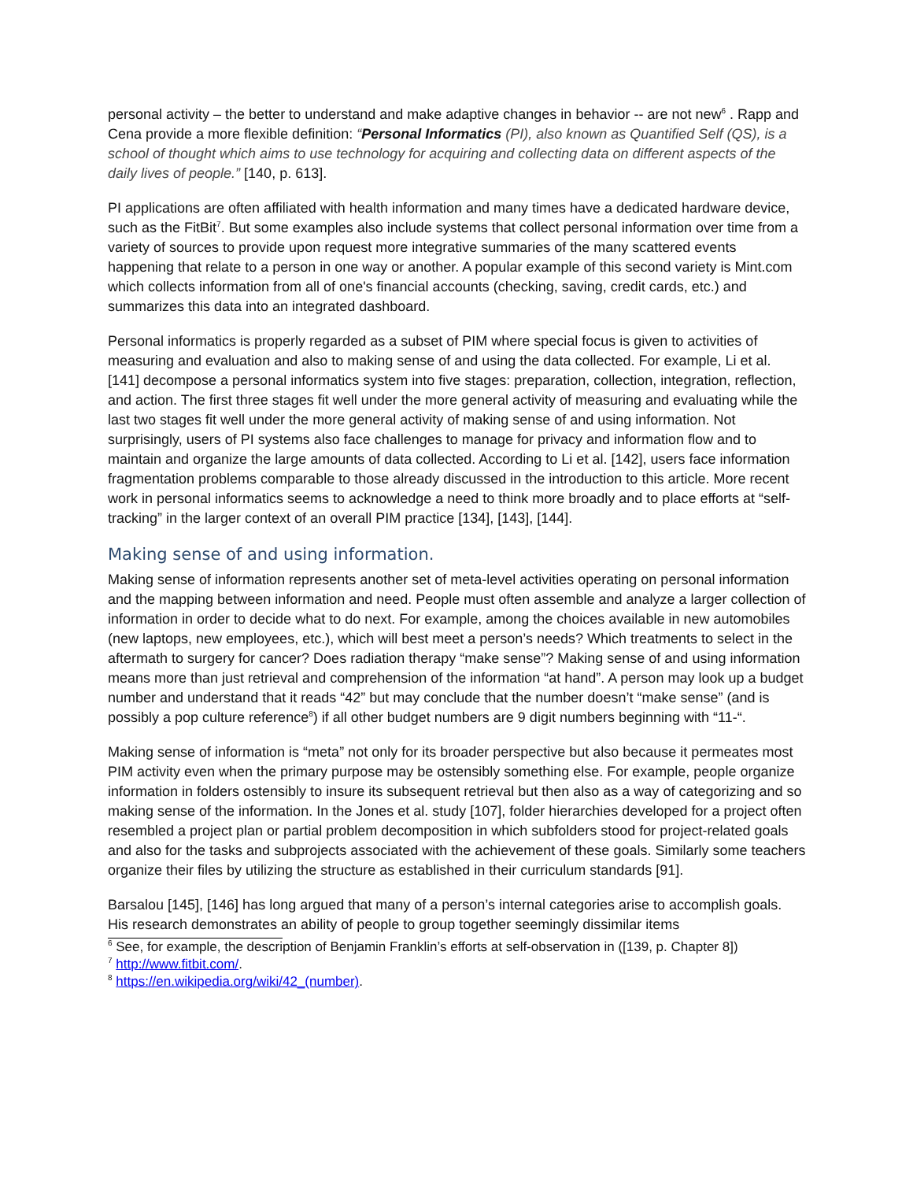personal activity – the better to understand and make adaptive changes in behavior -- are not new<sup>6</sup> . Rapp and Cena provide a more flexible definition: “Personal Informatics (PI), also known as Quantified Self (QS), is a school of thought which aims to use technology for acquiring and collecting data on different aspects of the daily lives of people.” [140, p. 613].
PI applications are often affiliated with health information and many times have a dedicated hardware device, such as the FitBit<sup>7</sup>. But some examples also include systems that collect personal information over time from a variety of sources to provide upon request more integrative summaries of the many scattered events happening that relate to a person in one way or another. A popular example of this second variety is Mint.com which collects information from all of one's financial accounts (checking, saving, credit cards, etc.) and summarizes this data into an integrated dashboard.
Personal informatics is properly regarded as a subset of PIM where special focus is given to activities of measuring and evaluation and also to making sense of and using the data collected. For example, Li et al. [141] decompose a personal informatics system into five stages: preparation, collection, integration, reflection, and action. The first three stages fit well under the more general activity of measuring and evaluating while the last two stages fit well under the more general activity of making sense of and using information. Not surprisingly, users of PI systems also face challenges to manage for privacy and information flow and to maintain and organize the large amounts of data collected. According to Li et al. [142], users face information fragmentation problems comparable to those already discussed in the introduction to this article. More recent work in personal informatics seems to acknowledge a need to think more broadly and to place efforts at “self-tracking” in the larger context of an overall PIM practice [134], [143], [144].
Making sense of and using information.
Making sense of information represents another set of meta-level activities operating on personal information and the mapping between information and need. People must often assemble and analyze a larger collection of information in order to decide what to do next. For example, among the choices available in new automobiles (new laptops, new employees, etc.), which will best meet a person’s needs? Which treatments to select in the aftermath to surgery for cancer? Does radiation therapy “make sense”? Making sense of and using information means more than just retrieval and comprehension of the information “at hand”. A person may look up a budget number and understand that it reads “42” but may conclude that the number doesn’t “make sense” (and is possibly a pop culture reference<sup>8</sup>) if all other budget numbers are 9 digit numbers beginning with “11-“.
Making sense of information is “meta” not only for its broader perspective but also because it permeates most PIM activity even when the primary purpose may be ostensibly something else. For example, people organize information in folders ostensibly to insure its subsequent retrieval but then also as a way of categorizing and so making sense of the information. In the Jones et al. study [107], folder hierarchies developed for a project often resembled a project plan or partial problem decomposition in which subfolders stood for project-related goals and also for the tasks and subprojects associated with the achievement of these goals. Similarly some teachers organize their files by utilizing the structure as established in their curriculum standards [91].
Barsalou [145], [146] has long argued that many of a person’s internal categories arise to accomplish goals. His research demonstrates an ability of people to group together seemingly dissimilar items
<sup>6</sup> See, for example, the description of Benjamin Franklin’s efforts at self-observation in ([139, p. Chapter 8])
<sup>7</sup> http://www.fitbit.com/.
<sup>8</sup> https://en.wikipedia.org/wiki/42_(number).